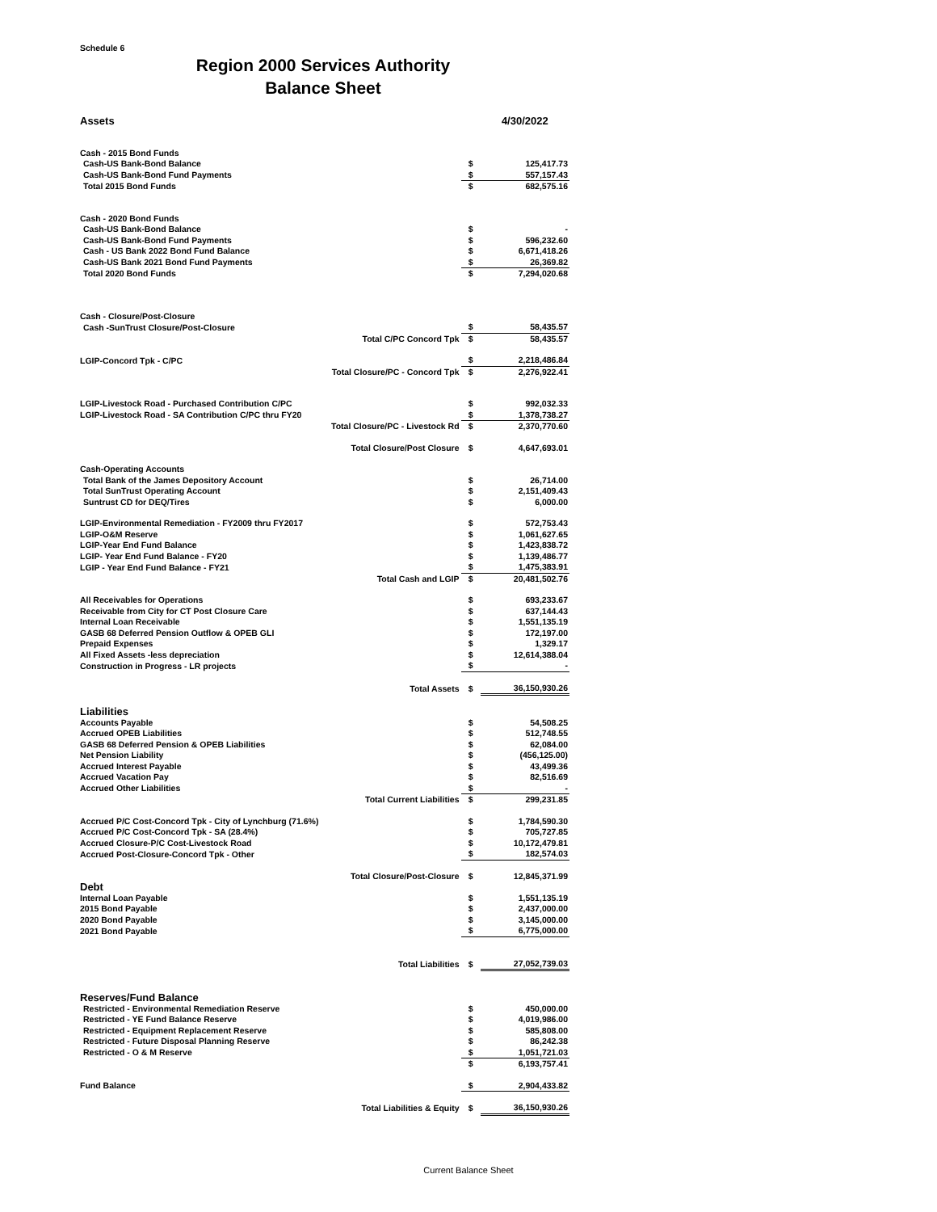Schedule 6
Region 2000 Services Authority
Balance Sheet
| Assets | | | 4/30/2022 |
| Cash - 2015 Bond Funds | | | |
| Cash-US Bank-Bond Balance | | $ | 125,417.73 |
| Cash-US Bank-Bond Fund Payments | | $ | 557,157.43 |
| Total 2015 Bond Funds | | $ | 682,575.16 |
| Cash - 2020 Bond Funds | | | |
| Cash-US Bank-Bond Balance | | $ | - |
| Cash-US Bank-Bond Fund Payments | | $ | 596,232.60 |
| Cash - US Bank 2022 Bond Fund Balance | | $ | 6,671,418.26 |
| Cash-US Bank 2021 Bond Fund Payments | | $ | 26,369.82 |
| Total 2020 Bond Funds | | $ | 7,294,020.68 |
| Cash - Closure/Post-Closure | | | |
| Cash -SunTrust Closure/Post-Closure | | $ | 58,435.57 |
| | Total C/PC Concord Tpk | $ | 58,435.57 |
| LGIP-Concord Tpk - C/PC | | $ | 2,218,486.84 |
| Total Closure/PC - Concord Tpk | | $ | 2,276,922.41 |
| LGIP-Livestock Road - Purchased Contribution C/PC | | $ | 992,032.33 |
| LGIP-Livestock Road - SA Contribution C/PC thru FY20 | | $ | 1,378,738.27 |
| Total Closure/PC - Livestock Rd | | $ | 2,370,770.60 |
| Total Closure/Post Closure | | $ | 4,647,693.01 |
| Cash-Operating Accounts | | | |
| Total Bank of the James Depository Account | | $ | 26,714.00 |
| Total SunTrust Operating Account | | $ | 2,151,409.43 |
| Suntrust CD for DEQ/Tires | | $ | 6,000.00 |
| LGIP-Environmental Remediation - FY2009 thru FY2017 | | $ | 572,753.43 |
| LGIP-O&M Reserve | | $ | 1,061,627.65 |
| LGIP-Year End Fund Balance | | $ | 1,423,838.72 |
| LGIP- Year End Fund Balance - FY20 | | $ | 1,139,486.77 |
| LGIP - Year End Fund Balance - FY21 | | $ | 1,475,383.91 |
| Total Cash and LGIP | | $ | 20,481,502.76 |
| All Receivables for Operations | | $ | 693,233.67 |
| Receivable from City for CT Post Closure Care | | $ | 637,144.43 |
| Internal Loan Receivable | | $ | 1,551,135.19 |
| GASB 68 Deferred Pension Outflow & OPEB GLI | | $ | 172,197.00 |
| Prepaid Expenses | | $ | 1,329.17 |
| All Fixed Assets -less depreciation | | $ | 12,614,388.04 |
| Construction in Progress - LR projects | | $ | - |
| Total Assets | | $ | 36,150,930.26 |
| Liabilities | | | |
| Accounts Payable | | $ | 54,508.25 |
| Accrued OPEB Liabilities | | $ | 512,748.55 |
| GASB 68 Deferred Pension & OPEB Liabilities | | $ | 62,084.00 |
| Net Pension Liability | | $ | (456,125.00) |
| Accrued Interest Payable | | $ | 43,499.36 |
| Accrued Vacation Pay | | $ | 82,516.69 |
| Accrued Other Liabilities | | $ | - |
| Total Current Liabilities | | $ | 299,231.85 |
| Accrued P/C Cost-Concord Tpk - City of Lynchburg (71.6%) | | $ | 1,784,590.30 |
| Accrued P/C Cost-Concord Tpk - SA (28.4%) | | $ | 705,727.85 |
| Accrued Closure-P/C Cost-Livestock Road | | $ | 10,172,479.81 |
| Accrued Post-Closure-Concord Tpk - Other | | $ | 182,574.03 |
| Total Closure/Post-Closure | | $ | 12,845,371.99 |
| Debt | | | |
| Internal Loan Payable | | $ | 1,551,135.19 |
| 2015 Bond Payable | | $ | 2,437,000.00 |
| 2020 Bond Payable | | $ | 3,145,000.00 |
| 2021 Bond Payable | | $ | 6,775,000.00 |
| Total Liabilities | | $ | 27,052,739.03 |
| Reserves/Fund Balance | | | |
| Restricted - Environmental Remediation Reserve | | $ | 450,000.00 |
| Restricted - YE Fund Balance Reserve | | $ | 4,019,986.00 |
| Restricted - Equipment Replacement Reserve | | $ | 585,808.00 |
| Restricted - Future Disposal Planning Reserve | | $ | 86,242.38 |
| Restricted - O & M Reserve | | $ | 1,051,721.03 |
| | | $ | 6,193,757.41 |
| Fund Balance | | $ | 2,904,433.82 |
| Total Liabilities & Equity | | $ | 36,150,930.26 |
Current Balance Sheet